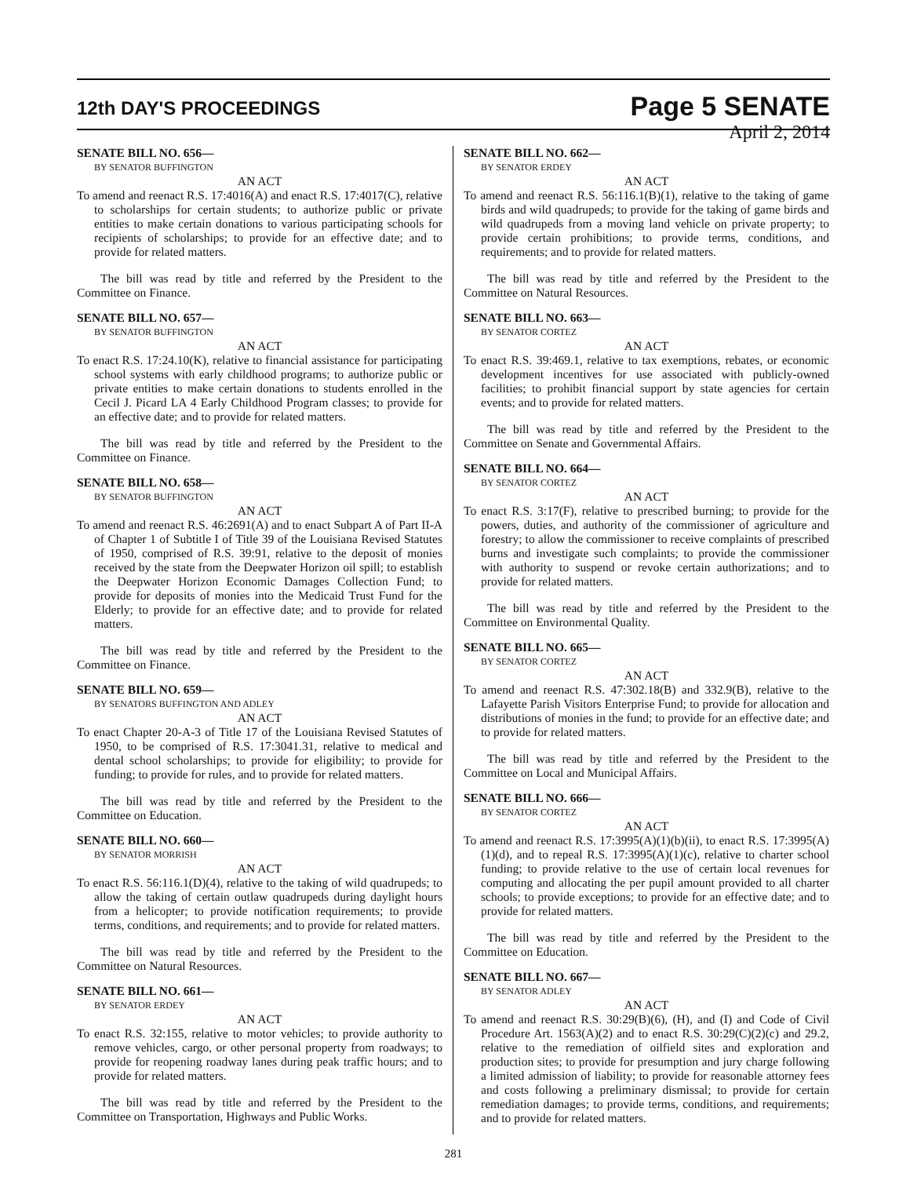12th DAY'S PROCEEDINGS
Page 5 SENATE
April 2, 2014
SENATE BILL NO. 656—
BY SENATOR BUFFINGTON
AN ACT
To amend and reenact R.S. 17:4016(A) and enact R.S. 17:4017(C), relative to scholarships for certain students; to authorize public or private entities to make certain donations to various participating schools for recipients of scholarships; to provide for an effective date; and to provide for related matters.
The bill was read by title and referred by the President to the Committee on Finance.
SENATE BILL NO. 657—
BY SENATOR BUFFINGTON
AN ACT
To enact R.S. 17:24.10(K), relative to financial assistance for participating school systems with early childhood programs; to authorize public or private entities to make certain donations to students enrolled in the Cecil J. Picard LA 4 Early Childhood Program classes; to provide for an effective date; and to provide for related matters.
The bill was read by title and referred by the President to the Committee on Finance.
SENATE BILL NO. 658—
BY SENATOR BUFFINGTON
AN ACT
To amend and reenact R.S. 46:2691(A) and to enact Subpart A of Part II-A of Chapter 1 of Subtitle I of Title 39 of the Louisiana Revised Statutes of 1950, comprised of R.S. 39:91, relative to the deposit of monies received by the state from the Deepwater Horizon oil spill; to establish the Deepwater Horizon Economic Damages Collection Fund; to provide for deposits of monies into the Medicaid Trust Fund for the Elderly; to provide for an effective date; and to provide for related matters.
The bill was read by title and referred by the President to the Committee on Finance.
SENATE BILL NO. 659—
BY SENATORS BUFFINGTON AND ADLEY
AN ACT
To enact Chapter 20-A-3 of Title 17 of the Louisiana Revised Statutes of 1950, to be comprised of R.S. 17:3041.31, relative to medical and dental school scholarships; to provide for eligibility; to provide for funding; to provide for rules, and to provide for related matters.
The bill was read by title and referred by the President to the Committee on Education.
SENATE BILL NO. 660—
BY SENATOR MORRISH
AN ACT
To enact R.S. 56:116.1(D)(4), relative to the taking of wild quadrupeds; to allow the taking of certain outlaw quadrupeds during daylight hours from a helicopter; to provide notification requirements; to provide terms, conditions, and requirements; and to provide for related matters.
The bill was read by title and referred by the President to the Committee on Natural Resources.
SENATE BILL NO. 661—
BY SENATOR ERDEY
AN ACT
To enact R.S. 32:155, relative to motor vehicles; to provide authority to remove vehicles, cargo, or other personal property from roadways; to provide for reopening roadway lanes during peak traffic hours; and to provide for related matters.
The bill was read by title and referred by the President to the Committee on Transportation, Highways and Public Works.
SENATE BILL NO. 662—
BY SENATOR ERDEY
AN ACT
To amend and reenact R.S. 56:116.1(B)(1), relative to the taking of game birds and wild quadrupeds; to provide for the taking of game birds and wild quadrupeds from a moving land vehicle on private property; to provide certain prohibitions; to provide terms, conditions, and requirements; and to provide for related matters.
The bill was read by title and referred by the President to the Committee on Natural Resources.
SENATE BILL NO. 663—
BY SENATOR CORTEZ
AN ACT
To enact R.S. 39:469.1, relative to tax exemptions, rebates, or economic development incentives for use associated with publicly-owned facilities; to prohibit financial support by state agencies for certain events; and to provide for related matters.
The bill was read by title and referred by the President to the Committee on Senate and Governmental Affairs.
SENATE BILL NO. 664—
BY SENATOR CORTEZ
AN ACT
To enact R.S. 3:17(F), relative to prescribed burning; to provide for the powers, duties, and authority of the commissioner of agriculture and forestry; to allow the commissioner to receive complaints of prescribed burns and investigate such complaints; to provide the commissioner with authority to suspend or revoke certain authorizations; and to provide for related matters.
The bill was read by title and referred by the President to the Committee on Environmental Quality.
SENATE BILL NO. 665—
BY SENATOR CORTEZ
AN ACT
To amend and reenact R.S. 47:302.18(B) and 332.9(B), relative to the Lafayette Parish Visitors Enterprise Fund; to provide for allocation and distributions of monies in the fund; to provide for an effective date; and to provide for related matters.
The bill was read by title and referred by the President to the Committee on Local and Municipal Affairs.
SENATE BILL NO. 666—
BY SENATOR CORTEZ
AN ACT
To amend and reenact R.S. 17:3995(A)(1)(b)(ii), to enact R.S. 17:3995(A)(1)(d), and to repeal R.S. 17:3995(A)(1)(c), relative to charter school funding; to provide relative to the use of certain local revenues for computing and allocating the per pupil amount provided to all charter schools; to provide exceptions; to provide for an effective date; and to provide for related matters.
The bill was read by title and referred by the President to the Committee on Education.
SENATE BILL NO. 667—
BY SENATOR ADLEY
AN ACT
To amend and reenact R.S. 30:29(B)(6), (H), and (I) and Code of Civil Procedure Art. 1563(A)(2) and to enact R.S. 30:29(C)(2)(c) and 29.2, relative to the remediation of oilfield sites and exploration and production sites; to provide for presumption and jury charge following a limited admission of liability; to provide for reasonable attorney fees and costs following a preliminary dismissal; to provide for certain remediation damages; to provide terms, conditions, and requirements; and to provide for related matters.
281